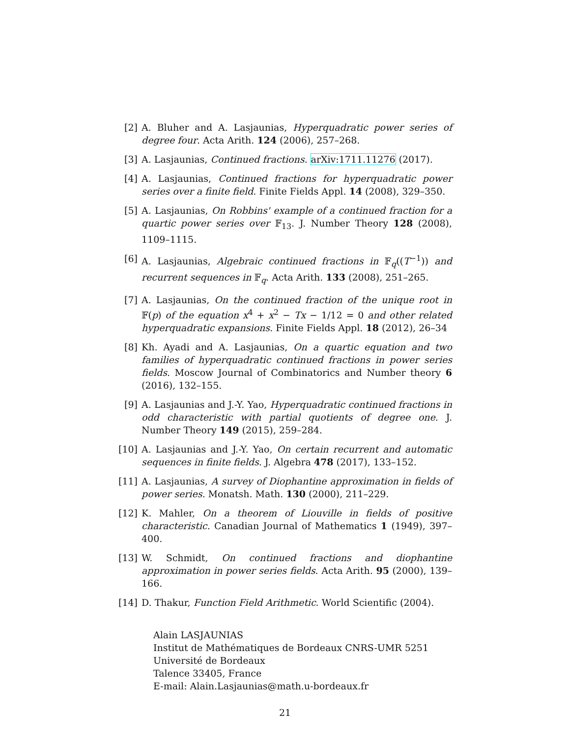[2] A. Bluher and A. Lasjaunias, Hyperquadratic power series of degree four. Acta Arith. 124 (2006), 257–268.
[3] A. Lasjaunias, Continued fractions. arXiv:1711.11276 (2017).
[4] A. Lasjaunias, Continued fractions for hyperquadratic power series over a finite field. Finite Fields Appl. 14 (2008), 329–350.
[5] A. Lasjaunias, On Robbins' example of a continued fraction for a quartic power series over 𝔽<sub>13</sub>. J. Number Theory 128 (2008), 1109–1115.
[6] A. Lasjaunias, Algebraic continued fractions in 𝔽<sub>q</sub>((T<sup>−1</sup>)) and recurrent sequences in 𝔽<sub>q</sub>. Acta Arith. 133 (2008), 251–265.
[7] A. Lasjaunias, On the continued fraction of the unique root in 𝔽(p) of the equation x<sup>4</sup> + x<sup>2</sup> − Tx − 1/12 = 0 and other related hyperquadratic expansions. Finite Fields Appl. 18 (2012), 26–34
[8] Kh. Ayadi and A. Lasjaunias, On a quartic equation and two families of hyperquadratic continued fractions in power series fields. Moscow Journal of Combinatorics and Number theory 6 (2016), 132–155.
[9] A. Lasjaunias and J.-Y. Yao, Hyperquadratic continued fractions in odd characteristic with partial quotients of degree one. J. Number Theory 149 (2015), 259–284.
[10] A. Lasjaunias and J.-Y. Yao, On certain recurrent and automatic sequences in finite fields. J. Algebra 478 (2017), 133–152.
[11] A. Lasjaunias, A survey of Diophantine approximation in fields of power series. Monatsh. Math. 130 (2000), 211–229.
[12] K. Mahler, On a theorem of Liouville in fields of positive characteristic. Canadian Journal of Mathematics 1 (1949), 397–400.
[13] W. Schmidt, On continued fractions and diophantine approximation in power series fields. Acta Arith. 95 (2000), 139–166.
[14] D. Thakur, Function Field Arithmetic. World Scientific (2004).
Alain LASJAUNIAS
Institut de Mathématiques de Bordeaux CNRS-UMR 5251
Université de Bordeaux
Talence 33405, France
E-mail: Alain.Lasjaunias@math.u-bordeaux.fr
21